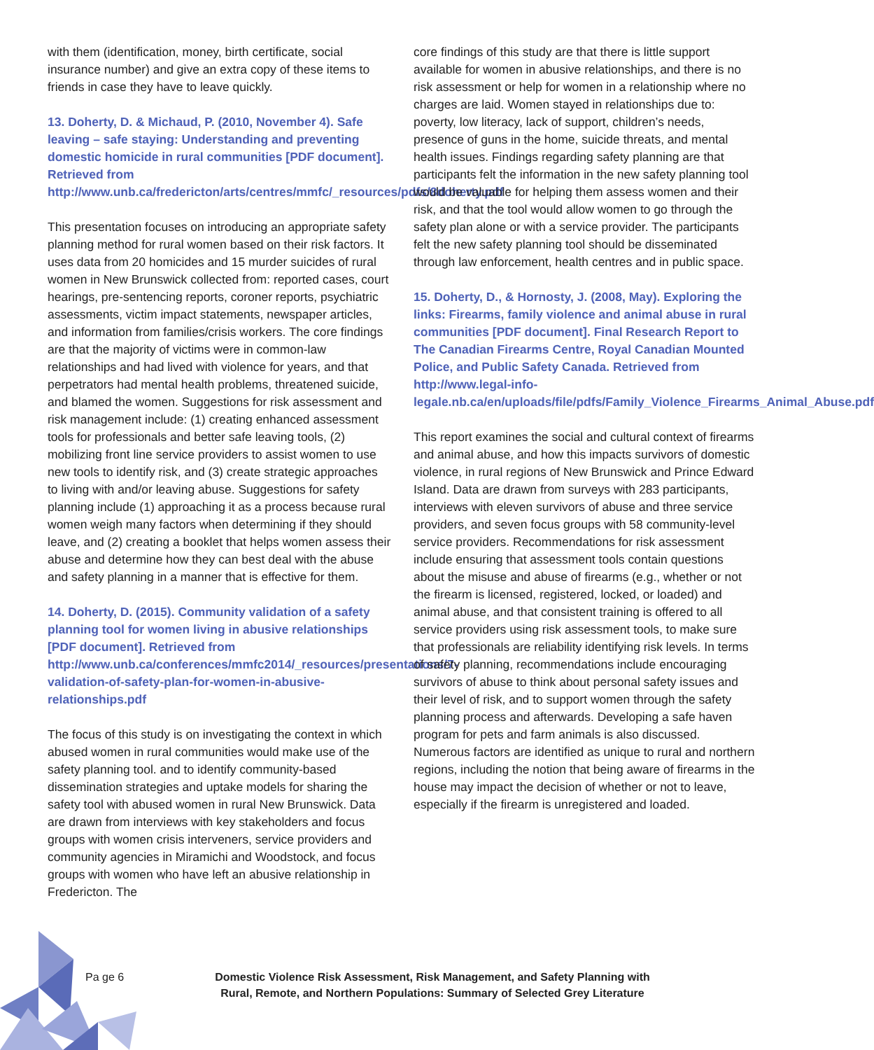with them (identification, money, birth certificate, social insurance number) and give an extra copy of these items to friends in case they have to leave quickly.
13. Doherty, D. & Michaud, P. (2010, November 4). Safe leaving – safe staying: Understanding and preventing domestic homicide in rural communities [PDF document]. Retrieved from http://www.unb.ca/fredericton/arts/centres/mmfc/_resources/pdfs/8doherty.pdf
This presentation focuses on introducing an appropriate safety planning method for rural women based on their risk factors. It uses data from 20 homicides and 15 murder suicides of rural women in New Brunswick collected from: reported cases, court hearings, pre-sentencing reports, coroner reports, psychiatric assessments, victim impact statements, newspaper articles, and information from families/crisis workers. The core findings are that the majority of victims were in common-law relationships and had lived with violence for years, and that perpetrators had mental health problems, threatened suicide, and blamed the women. Suggestions for risk assessment and risk management include: (1) creating enhanced assessment tools for professionals and better safe leaving tools, (2) mobilizing front line service providers to assist women to use new tools to identify risk, and (3) create strategic approaches to living with and/or leaving abuse. Suggestions for safety planning include (1) approaching it as a process because rural women weigh many factors when determining if they should leave, and (2) creating a booklet that helps women assess their abuse and determine how they can best deal with the abuse and safety planning in a manner that is effective for them.
14. Doherty, D. (2015). Community validation of a safety planning tool for women living in abusive relationships [PDF document]. Retrieved from http://www.unb.ca/conferences/mmfc2014/_resources/presentations/7-validation-of-safety-plan-for-women-in-abusive-relationships.pdf
The focus of this study is on investigating the context in which abused women in rural communities would make use of the safety planning tool. and to identify community-based dissemination strategies and uptake models for sharing the safety tool with abused women in rural New Brunswick. Data are drawn from interviews with key stakeholders and focus groups with women crisis interveners, service providers and community agencies in Miramichi and Woodstock, and focus groups with women who have left an abusive relationship in Fredericton. The
core findings of this study are that there is little support available for women in abusive relationships, and there is no risk assessment or help for women in a relationship where no charges are laid. Women stayed in relationships due to: poverty, low literacy, lack of support, children’s needs, presence of guns in the home, suicide threats, and mental health issues. Findings regarding safety planning are that participants felt the information in the new safety planning tool would be valuable for helping them assess women and their risk, and that the tool would allow women to go through the safety plan alone or with a service provider. The participants felt the new safety planning tool should be disseminated through law enforcement, health centres and in public space.
15. Doherty, D., & Hornosty, J. (2008, May). Exploring the links: Firearms, family violence and animal abuse in rural communities [PDF document]. Final Research Report to The Canadian Firearms Centre, Royal Canadian Mounted Police, and Public Safety Canada. Retrieved from http://www.legal-info-legale.nb.ca/en/uploads/file/pdfs/Family_Violence_Firearms_Animal_Abuse.pdf
This report examines the social and cultural context of firearms and animal abuse, and how this impacts survivors of domestic violence, in rural regions of New Brunswick and Prince Edward Island. Data are drawn from surveys with 283 participants, interviews with eleven survivors of abuse and three service providers, and seven focus groups with 58 community-level service providers. Recommendations for risk assessment include ensuring that assessment tools contain questions about the misuse and abuse of firearms (e.g., whether or not the firearm is licensed, registered, locked, or loaded) and animal abuse, and that consistent training is offered to all service providers using risk assessment tools, to make sure that professionals are reliability identifying risk levels. In terms of safety planning, recommendations include encouraging survivors of abuse to think about personal safety issues and their level of risk, and to support women through the safety planning process and afterwards. Developing a safe haven program for pets and farm animals is also discussed. Numerous factors are identified as unique to rural and northern regions, including the notion that being aware of firearms in the house may impact the decision of whether or not to leave, especially if the firearm is unregistered and loaded.
Pa ge 6 Domestic Violence Risk Assessment, Risk Management, and Safety Planning with Rural, Remote, and Northern Populations: Summary of Selected Grey Literature